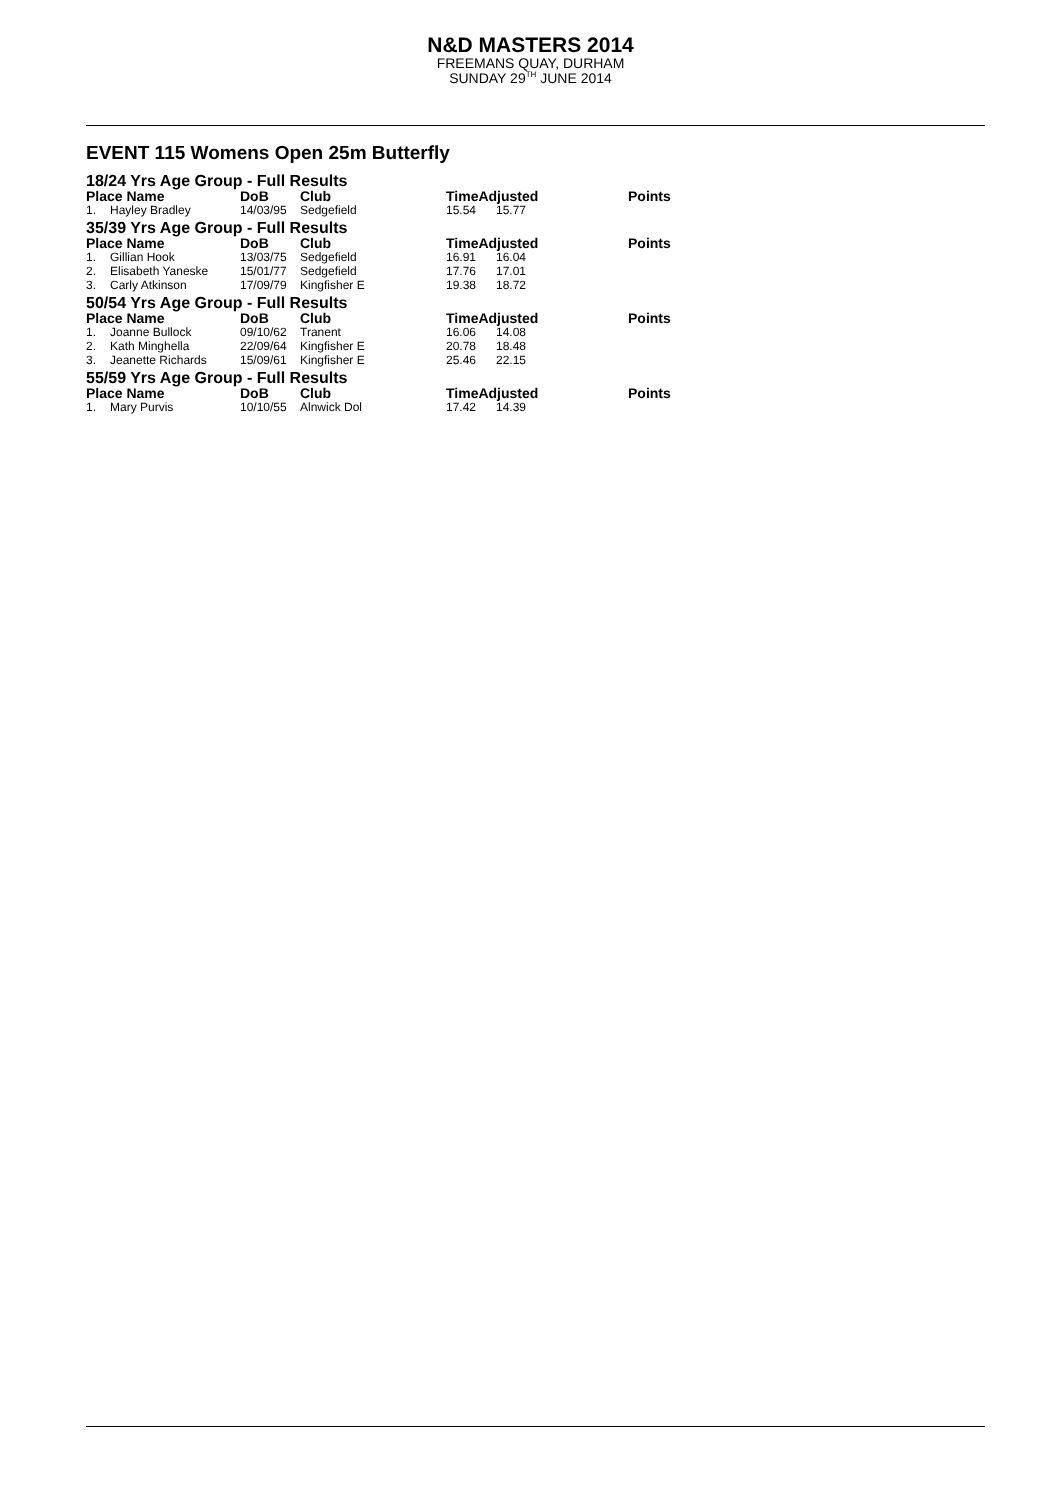N&D MASTERS 2014
FREEMANS QUAY, DURHAM
SUNDAY 29<sup>TH</sup> JUNE 2014
EVENT 115 Womens Open 25m Butterfly
| 18/24 Yrs Age Group - Full Results | | | | | | |
| Place Name | | DoB | Club | TimeAdjusted | | Points |
| 1. | Hayley Bradley | 14/03/95 | Sedgefield | 15.54 | 15.77 | |
| 35/39 Yrs Age Group - Full Results | | | | | | |
| Place Name | | DoB | Club | TimeAdjusted | | Points |
| 1. | Gillian Hook | 13/03/75 | Sedgefield | 16.91 | 16.04 | |
| 2. | Elisabeth Yaneske | 15/01/77 | Sedgefield | 17.76 | 17.01 | |
| 3. | Carly Atkinson | 17/09/79 | Kingfisher E | 19.38 | 18.72 | |
| 50/54 Yrs Age Group - Full Results | | | | | | |
| Place Name | | DoB | Club | TimeAdjusted | | Points |
| 1. | Joanne Bullock | 09/10/62 | Tranent | 16.06 | 14.08 | |
| 2. | Kath Minghella | 22/09/64 | Kingfisher E | 20.78 | 18.48 | |
| 3. | Jeanette Richards | 15/09/61 | Kingfisher E | 25.46 | 22.15 | |
| 55/59 Yrs Age Group - Full Results | | | | | | |
| Place Name | | DoB | Club | TimeAdjusted | | Points |
| 1. | Mary Purvis | 10/10/55 | Alnwick Dol | 17.42 | 14.39 | |